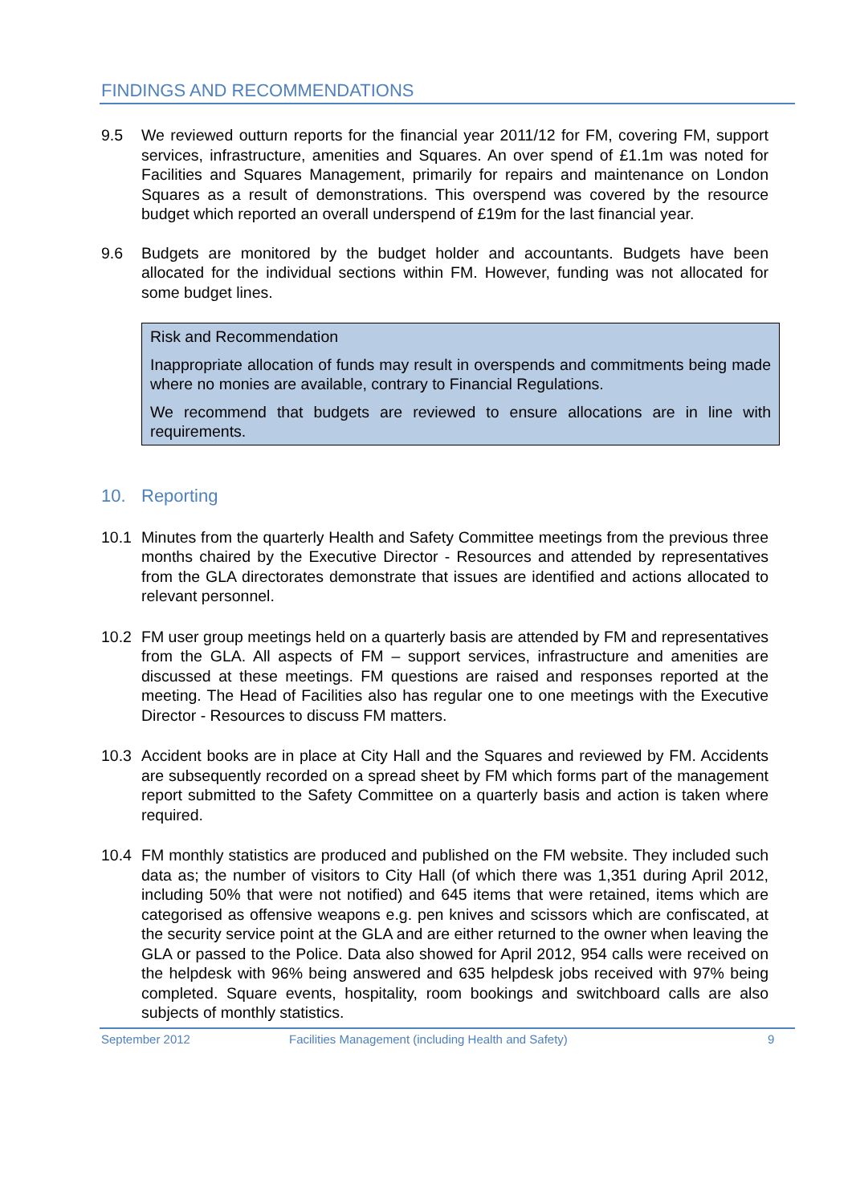FINDINGS AND RECOMMENDATIONS
9.5 We reviewed outturn reports for the financial year 2011/12 for FM, covering FM, support services, infrastructure, amenities and Squares. An over spend of £1.1m was noted for Facilities and Squares Management, primarily for repairs and maintenance on London Squares as a result of demonstrations. This overspend was covered by the resource budget which reported an overall underspend of £19m for the last financial year.
9.6 Budgets are monitored by the budget holder and accountants. Budgets have been allocated for the individual sections within FM. However, funding was not allocated for some budget lines.
Risk and Recommendation
Inappropriate allocation of funds may result in overspends and commitments being made where no monies are available, contrary to Financial Regulations.
We recommend that budgets are reviewed to ensure allocations are in line with requirements.
10. Reporting
10.1 Minutes from the quarterly Health and Safety Committee meetings from the previous three months chaired by the Executive Director - Resources and attended by representatives from the GLA directorates demonstrate that issues are identified and actions allocated to relevant personnel.
10.2 FM user group meetings held on a quarterly basis are attended by FM and representatives from the GLA. All aspects of FM – support services, infrastructure and amenities are discussed at these meetings. FM questions are raised and responses reported at the meeting. The Head of Facilities also has regular one to one meetings with the Executive Director - Resources to discuss FM matters.
10.3 Accident books are in place at City Hall and the Squares and reviewed by FM. Accidents are subsequently recorded on a spread sheet by FM which forms part of the management report submitted to the Safety Committee on a quarterly basis and action is taken where required.
10.4 FM monthly statistics are produced and published on the FM website. They included such data as; the number of visitors to City Hall (of which there was 1,351 during April 2012, including 50% that were not notified) and 645 items that were retained, items which are categorised as offensive weapons e.g. pen knives and scissors which are confiscated, at the security service point at the GLA and are either returned to the owner when leaving the GLA or passed to the Police. Data also showed for April 2012, 954 calls were received on the helpdesk with 96% being answered and 635 helpdesk jobs received with 97% being completed. Square events, hospitality, room bookings and switchboard calls are also subjects of monthly statistics.
September 2012 Facilities Management (including Health and Safety) 9